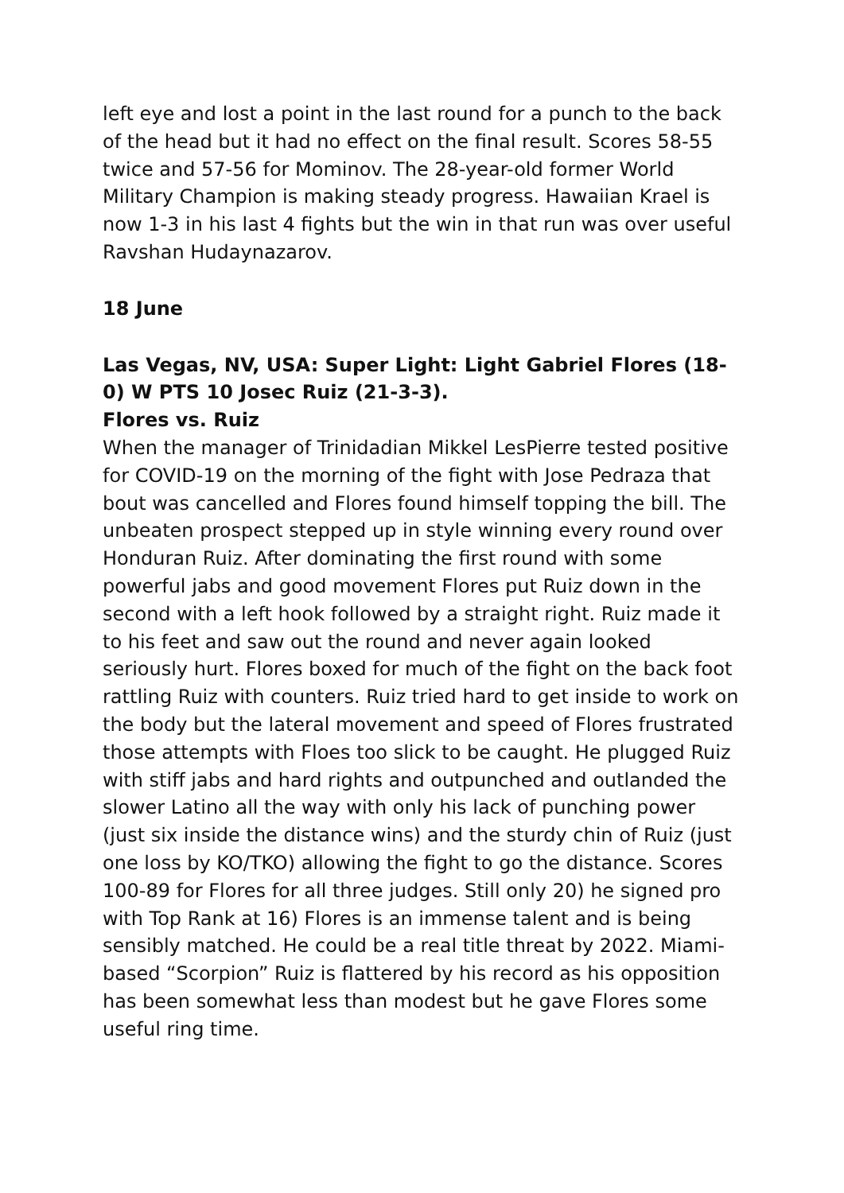left eye and lost a point in the last round for a punch to the back of the head but it had no effect on the final result. Scores 58-55 twice and 57-56 for Mominov. The 28-year-old former World Military Champion is making steady progress. Hawaiian Krael is now 1-3 in his last 4 fights but the win in that run was over useful Ravshan Hudaynazarov.
18 June
Las Vegas, NV, USA: Super Light: Light Gabriel Flores (18-0) W PTS 10 Josec Ruiz (21-3-3).
Flores vs. Ruiz
When the manager of Trinidadian Mikkel LesPierre tested positive for COVID-19 on the morning of the fight with Jose Pedraza that bout was cancelled and Flores found himself topping the bill. The unbeaten prospect stepped up in style winning every round over Honduran Ruiz. After dominating the first round with some powerful jabs and good movement Flores put Ruiz down in the second with a left hook followed by a straight right. Ruiz made it to his feet and saw out the round and never again looked seriously hurt. Flores boxed for much of the fight on the back foot rattling Ruiz with counters. Ruiz tried hard to get inside to work on the body but the lateral movement and speed of Flores frustrated those attempts with Floes too slick to be caught. He plugged Ruiz with stiff jabs and hard rights and outpunched and outlanded the slower Latino all the way with only his lack of punching power (just six inside the distance wins) and the sturdy chin of Ruiz (just one loss by KO/TKO) allowing the fight to go the distance. Scores 100-89 for Flores for all three judges. Still only 20) he signed pro with Top Rank at 16) Flores is an immense talent and is being sensibly matched. He could be a real title threat by 2022. Miami-based “Scorpion” Ruiz is flattered by his record as his opposition has been somewhat less than modest but he gave Flores some useful ring time.